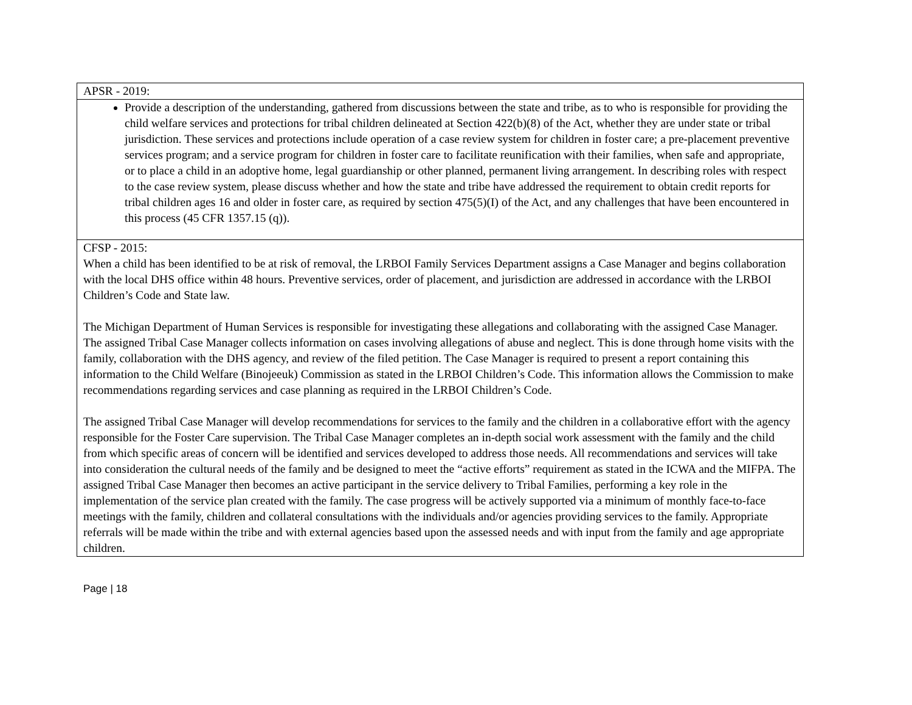| APSR - 2019: |
| Provide a description of the understanding, gathered from discussions between the state and tribe, as to who is responsible for providing the child welfare services and protections for tribal children delineated at Section 422(b)(8) of the Act, whether they are under state or tribal jurisdiction. These services and protections include operation of a case review system for children in foster care; a pre-placement preventive services program; and a service program for children in foster care to facilitate reunification with their families, when safe and appropriate, or to place a child in an adoptive home, legal guardianship or other planned, permanent living arrangement. In describing roles with respect to the case review system, please discuss whether and how the state and tribe have addressed the requirement to obtain credit reports for tribal children ages 16 and older in foster care, as required by section 475(5)(I) of the Act, and any challenges that have been encountered in this process (45 CFR 1357.15 (q)). |
| CFSP - 2015: When a child has been identified to be at risk of removal, the LRBOI Family Services Department assigns a Case Manager and begins collaboration with the local DHS office within 48 hours. Preventive services, order of placement, and jurisdiction are addressed in accordance with the LRBOI Children’s Code and State law. The Michigan Department of Human Services is responsible for investigating these allegations and collaborating with the assigned Case Manager. The assigned Tribal Case Manager collects information on cases involving allegations of abuse and neglect. This is done through home visits with the family, collaboration with the DHS agency, and review of the filed petition. The Case Manager is required to present a report containing this information to the Child Welfare (Binojeeuk) Commission as stated in the LRBOI Children’s Code. This information allows the Commission to make recommendations regarding services and case planning as required in the LRBOI Children’s Code. The assigned Tribal Case Manager will develop recommendations for services to the family and the children in a collaborative effort with the agency responsible for the Foster Care supervision. The Tribal Case Manager completes an in-depth social work assessment with the family and the child from which specific areas of concern will be identified and services developed to address those needs. All recommendations and services will take into consideration the cultural needs of the family and be designed to meet the “active efforts” requirement as stated in the ICWA and the MIFPA. The assigned Tribal Case Manager then becomes an active participant in the service delivery to Tribal Families, performing a key role in the implementation of the service plan created with the family. The case progress will be actively supported via a minimum of monthly face-to-face meetings with the family, children and collateral consultations with the individuals and/or agencies providing services to the family. Appropriate referrals will be made within the tribe and with external agencies based upon the assessed needs and with input from the family and age appropriate children. |
Page | 18